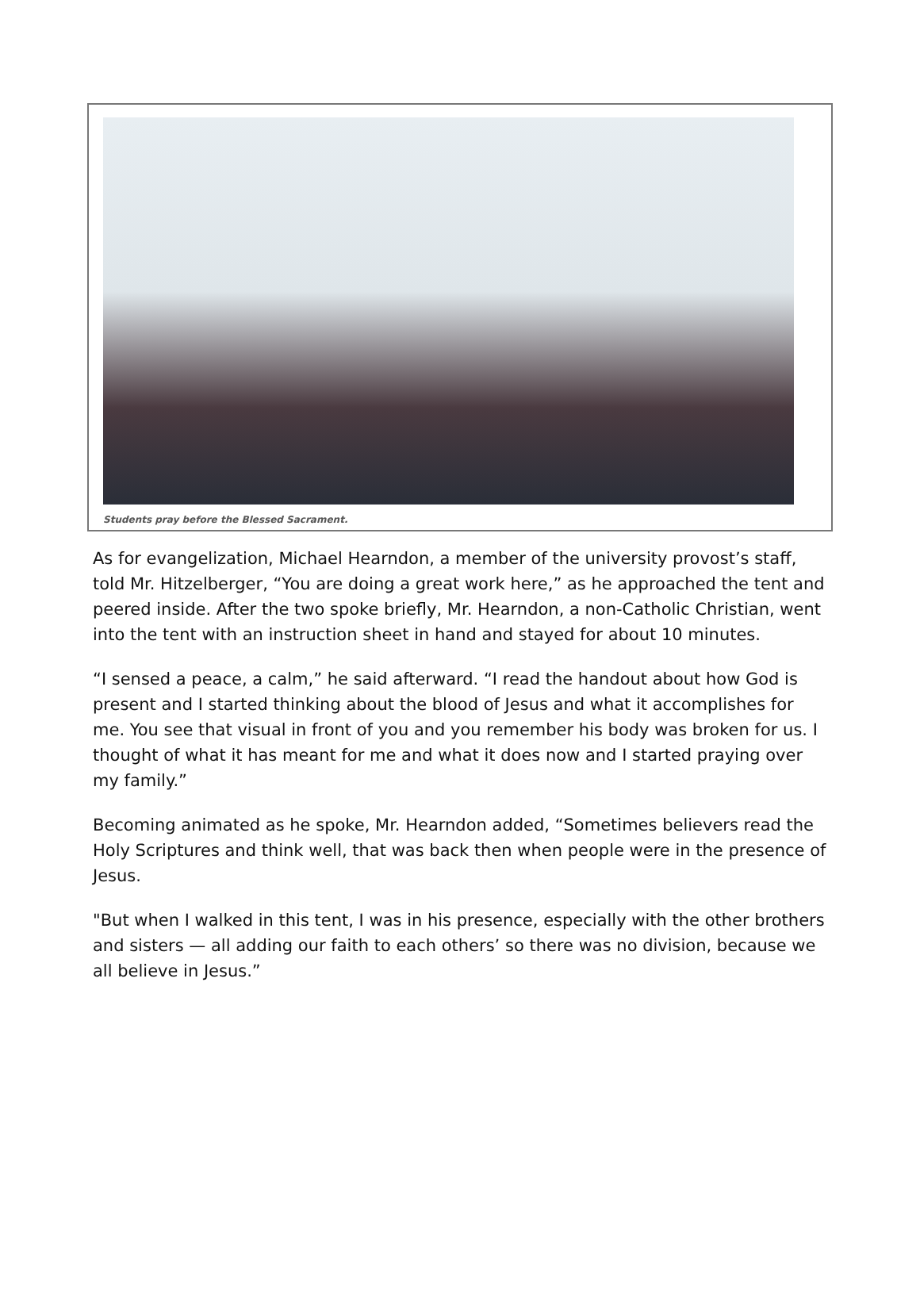Students pray before the Blessed Sacrament.
As for evangelization, Michael Hearndon, a member of the university provost’s staff, told Mr. Hitzelberger, “You are doing a great work here,” as he approached the tent and peered inside. After the two spoke briefly, Mr. Hearndon, a non-Catholic Christian, went into the tent with an instruction sheet in hand and stayed for about 10 minutes.
“I sensed a peace, a calm,” he said afterward. “I read the handout about how God is present and I started thinking about the blood of Jesus and what it accomplishes for me. You see that visual in front of you and you remember his body was broken for us. I thought of what it has meant for me and what it does now and I started praying over my family.”
Becoming animated as he spoke, Mr. Hearndon added, “Sometimes believers read the Holy Scriptures and think well, that was back then when people were in the presence of Jesus.
"But when I walked in this tent, I was in his presence, especially with the other brothers and sisters — all adding our faith to each others’ so there was no division, because we all believe in Jesus.”